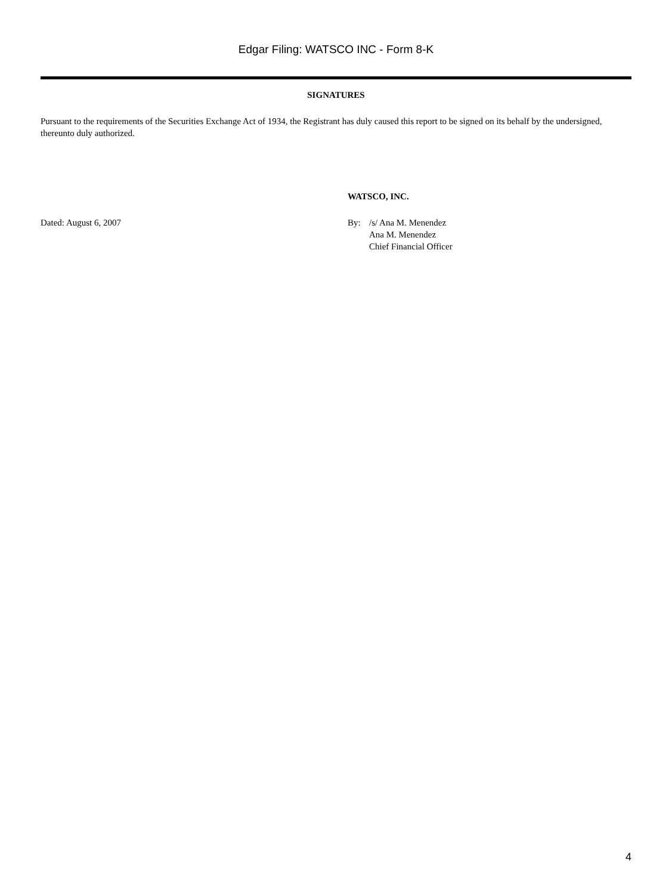Edgar Filing: WATSCO INC - Form 8-K
SIGNATURES
Pursuant to the requirements of the Securities Exchange Act of 1934, the Registrant has duly caused this report to be signed on its behalf by the undersigned, thereunto duly authorized.
WATSCO, INC.
Dated: August 6, 2007 By: /s/ Ana M. Menendez
Ana M. Menendez
Chief Financial Officer
4